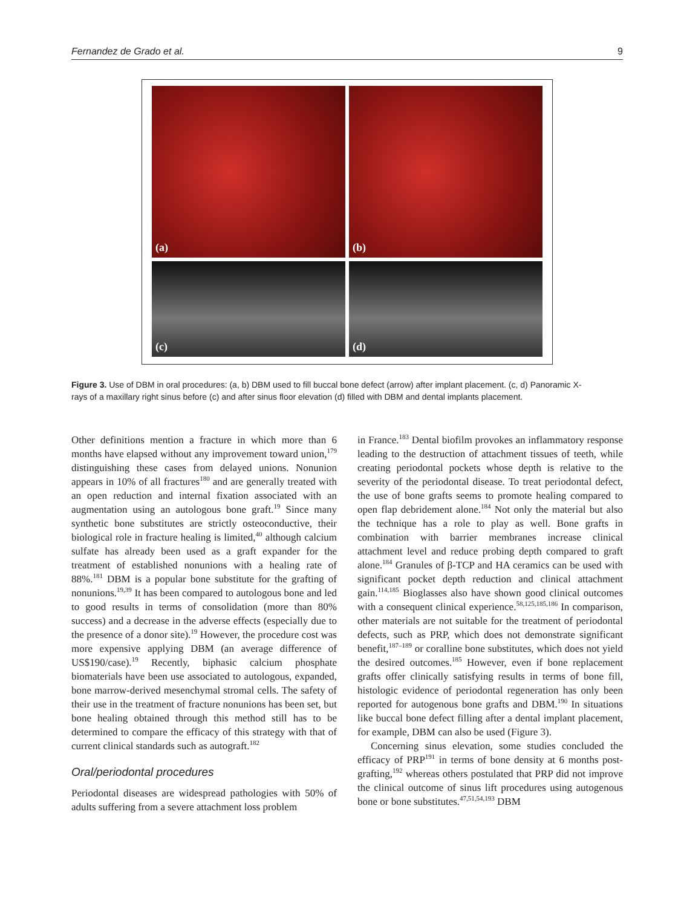Fernandez de Grado et al. 9
(a)
(b)
(c)
(d)
Figure 3. Use of DBM in oral procedures: (a, b) DBM used to fill buccal bone defect (arrow) after implant placement. (c, d) Panoramic X-rays of a maxillary right sinus before (c) and after sinus floor elevation (d) filled with DBM and dental implants placement.
Other definitions mention a fracture in which more than 6 months have elapsed without any improvement toward union,<sup>179</sup> distinguishing these cases from delayed unions. Nonunion appears in 10% of all fractures<sup>180</sup> and are generally treated with an open reduction and internal fixation associated with an augmentation using an autologous bone graft.<sup>19</sup> Since many synthetic bone substitutes are strictly osteoconductive, their biological role in fracture healing is limited,<sup>40</sup> although calcium sulfate has already been used as a graft expander for the treatment of established nonunions with a healing rate of 88%.<sup>181</sup> DBM is a popular bone substitute for the grafting of nonunions.<sup>19,39</sup> It has been compared to autologous bone and led to good results in terms of consolidation (more than 80% success) and a decrease in the adverse effects (especially due to the presence of a donor site).<sup>19</sup> However, the procedure cost was more expensive applying DBM (an average difference of US$190/case).<sup>19</sup> Recently, biphasic calcium phosphate biomaterials have been use associated to autologous, expanded, bone marrow-derived mesenchymal stromal cells. The safety of their use in the treatment of fracture nonunions has been set, but bone healing obtained through this method still has to be determined to compare the efficacy of this strategy with that of current clinical standards such as autograft.<sup>182</sup>
Oral/periodontal procedures
Periodontal diseases are widespread pathologies with 50% of adults suffering from a severe attachment loss problem
in France.<sup>183</sup> Dental biofilm provokes an inflammatory response leading to the destruction of attachment tissues of teeth, while creating periodontal pockets whose depth is relative to the severity of the periodontal disease. To treat periodontal defect, the use of bone grafts seems to promote healing compared to open flap debridement alone.<sup>184</sup> Not only the material but also the technique has a role to play as well. Bone grafts in combination with barrier membranes increase clinical attachment level and reduce probing depth compared to graft alone.<sup>184</sup> Granules of β-TCP and HA ceramics can be used with significant pocket depth reduction and clinical attachment gain.<sup>114,185</sup> Bioglasses also have shown good clinical outcomes with a consequent clinical experience.<sup>58,125,185,186</sup> In comparison, other materials are not suitable for the treatment of periodontal defects, such as PRP, which does not demonstrate significant benefit,<sup>187–189</sup> or coralline bone substitutes, which does not yield the desired outcomes.<sup>185</sup> However, even if bone replacement grafts offer clinically satisfying results in terms of bone fill, histologic evidence of periodontal regeneration has only been reported for autogenous bone grafts and DBM.<sup>190</sup> In situations like buccal bone defect filling after a dental implant placement, for example, DBM can also be used (Figure 3).
Concerning sinus elevation, some studies concluded the efficacy of PRP<sup>191</sup> in terms of bone density at 6 months post-grafting,<sup>192</sup> whereas others postulated that PRP did not improve the clinical outcome of sinus lift procedures using autogenous bone or bone substitutes.<sup>47,51,54,193</sup> DBM